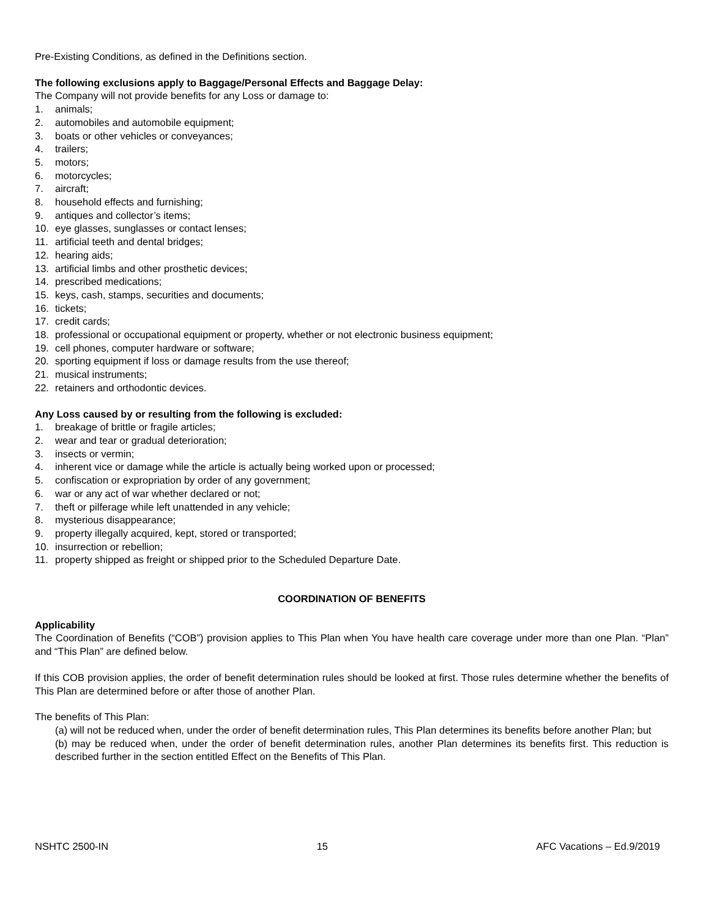Pre-Existing Conditions, as defined in the Definitions section.
The following exclusions apply to Baggage/Personal Effects and Baggage Delay:
The Company will not provide benefits for any Loss or damage to:
1. animals;
2. automobiles and automobile equipment;
3. boats or other vehicles or conveyances;
4. trailers;
5. motors;
6. motorcycles;
7. aircraft;
8. household effects and furnishing;
9. antiques and collector’s items;
10. eye glasses, sunglasses or contact lenses;
11. artificial teeth and dental bridges;
12. hearing aids;
13. artificial limbs and other prosthetic devices;
14. prescribed medications;
15. keys, cash, stamps, securities and documents;
16. tickets;
17. credit cards;
18. professional or occupational equipment or property, whether or not electronic business equipment;
19. cell phones, computer hardware or software;
20. sporting equipment if loss or damage results from the use thereof;
21. musical instruments;
22. retainers and orthodontic devices.
Any Loss caused by or resulting from the following is excluded:
1. breakage of brittle or fragile articles;
2. wear and tear or gradual deterioration;
3. insects or vermin;
4. inherent vice or damage while the article is actually being worked upon or processed;
5. confiscation or expropriation by order of any government;
6. war or any act of war whether declared or not;
7. theft or pilferage while left unattended in any vehicle;
8. mysterious disappearance;
9. property illegally acquired, kept, stored or transported;
10. insurrection or rebellion;
11. property shipped as freight or shipped prior to the Scheduled Departure Date.
COORDINATION OF BENEFITS
Applicability
The Coordination of Benefits (“COB”) provision applies to This Plan when You have health care coverage under more than one Plan. “Plan” and “This Plan” are defined below.
If this COB provision applies, the order of benefit determination rules should be looked at first. Those rules determine whether the benefits of This Plan are determined before or after those of another Plan.
The benefits of This Plan:
(a) will not be reduced when, under the order of benefit determination rules, This Plan determines its benefits before another Plan; but
(b) may be reduced when, under the order of benefit determination rules, another Plan determines its benefits first. This reduction is described further in the section entitled Effect on the Benefits of This Plan.
NSHTC 2500-IN 15 AFC Vacations – Ed.9/2019